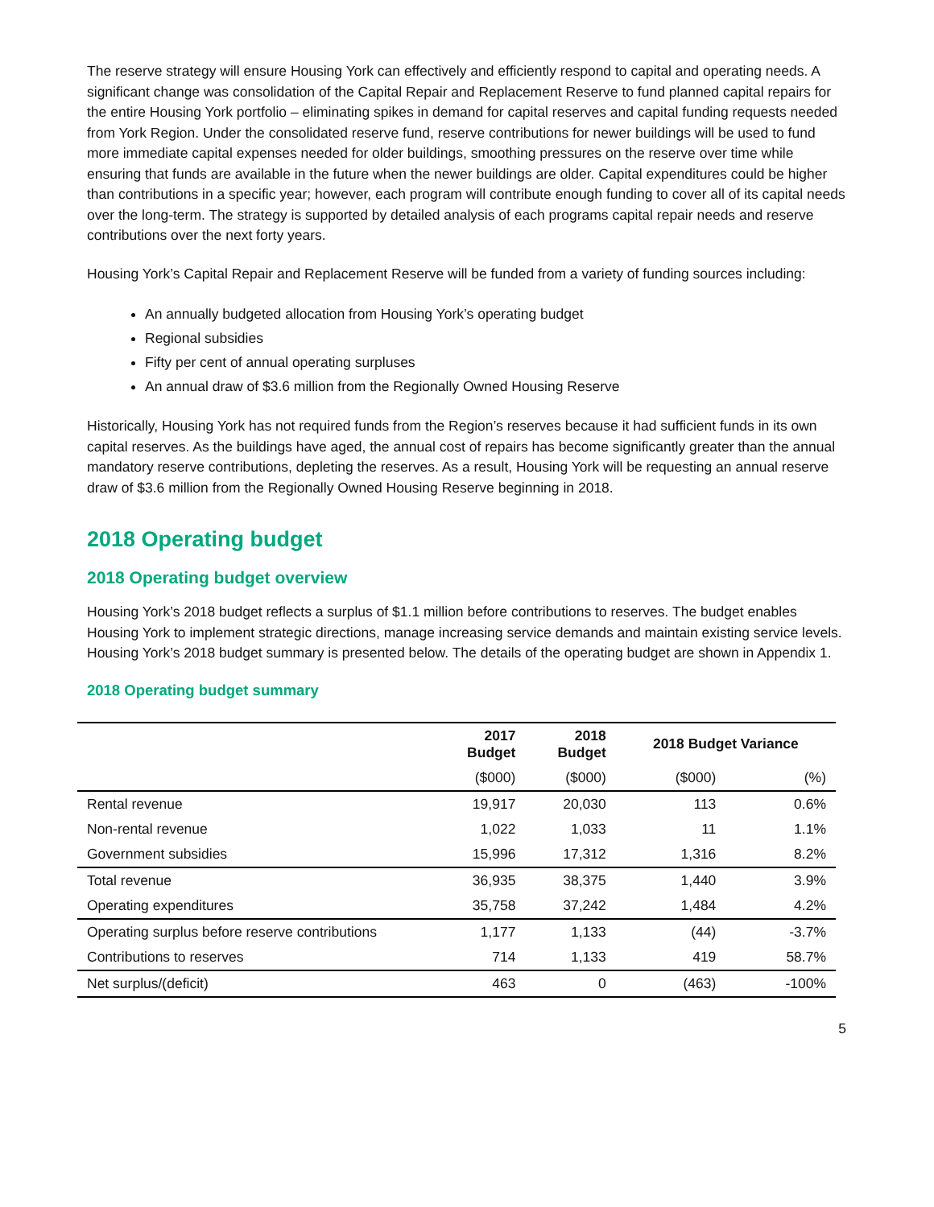The reserve strategy will ensure Housing York can effectively and efficiently respond to capital and operating needs. A significant change was consolidation of the Capital Repair and Replacement Reserve to fund planned capital repairs for the entire Housing York portfolio – eliminating spikes in demand for capital reserves and capital funding requests needed from York Region. Under the consolidated reserve fund, reserve contributions for newer buildings will be used to fund more immediate capital expenses needed for older buildings, smoothing pressures on the reserve over time while ensuring that funds are available in the future when the newer buildings are older. Capital expenditures could be higher than contributions in a specific year; however, each program will contribute enough funding to cover all of its capital needs over the long-term. The strategy is supported by detailed analysis of each programs capital repair needs and reserve contributions over the next forty years.
Housing York’s Capital Repair and Replacement Reserve will be funded from a variety of funding sources including:
An annually budgeted allocation from Housing York’s operating budget
Regional subsidies
Fifty per cent of annual operating surpluses
An annual draw of $3.6 million from the Regionally Owned Housing Reserve
Historically, Housing York has not required funds from the Region’s reserves because it had sufficient funds in its own capital reserves. As the buildings have aged, the annual cost of repairs has become significantly greater than the annual mandatory reserve contributions, depleting the reserves. As a result, Housing York will be requesting an annual reserve draw of $3.6 million from the Regionally Owned Housing Reserve beginning in 2018.
2018 Operating budget
2018 Operating budget overview
Housing York’s 2018 budget reflects a surplus of $1.1 million before contributions to reserves. The budget enables Housing York to implement strategic directions, manage increasing service demands and maintain existing service levels. Housing York’s 2018 budget summary is presented below. The details of the operating budget are shown in Appendix 1.
2018 Operating budget summary
| | 2017 Budget | 2018 Budget | 2018 Budget Variance | |
| --- | --- | --- | --- | --- |
| | ($000) | ($000) | ($000) | (%) |
| Rental revenue | 19,917 | 20,030 | 113 | 0.6% |
| Non-rental revenue | 1,022 | 1,033 | 11 | 1.1% |
| Government subsidies | 15,996 | 17,312 | 1,316 | 8.2% |
| Total revenue | 36,935 | 38,375 | 1,440 | 3.9% |
| Operating expenditures | 35,758 | 37,242 | 1,484 | 4.2% |
| Operating surplus before reserve contributions | 1,177 | 1,133 | (44) | -3.7% |
| Contributions to reserves | 714 | 1,133 | 419 | 58.7% |
| Net surplus/(deficit) | 463 | 0 | (463) | -100% |
5